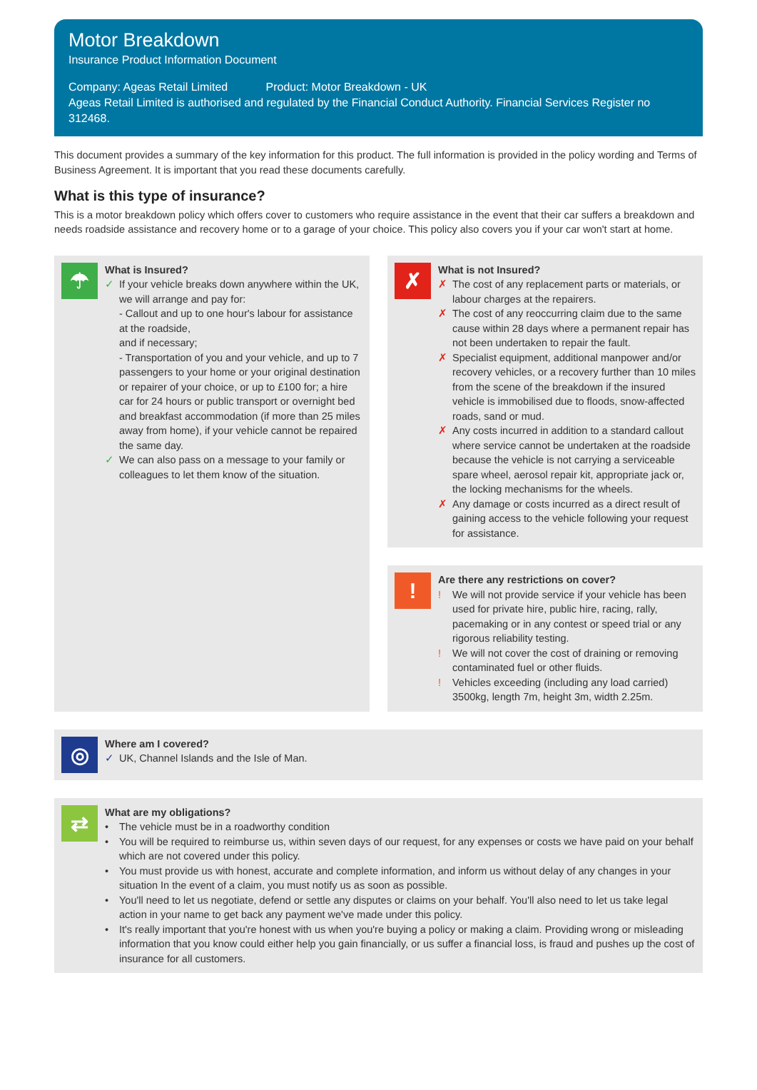Motor Breakdown
Insurance Product Information Document
Company: Ageas Retail Limited Product: Motor Breakdown - UK
Ageas Retail Limited is authorised and regulated by the Financial Conduct Authority. Financial Services Register no 312468.
This document provides a summary of the key information for this product. The full information is provided in the policy wording and Terms of Business Agreement. It is important that you read these documents carefully.
What is this type of insurance?
This is a motor breakdown policy which offers cover to customers who require assistance in the event that their car suffers a breakdown and needs roadside assistance and recovery home or to a garage of your choice. This policy also covers you if your car won't start at home.
☂
What is Insured?
✓ If your vehicle breaks down anywhere within the UK, we will arrange and pay for:
- Callout and up to one hour's labour for assistance at the roadside,
and if necessary;
- Transportation of you and your vehicle, and up to 7 passengers to your home or your original destination or repairer of your choice, or up to £100 for; a hire car for 24 hours or public transport or overnight bed and breakfast accommodation (if more than 25 miles away from home), if your vehicle cannot be repaired the same day.
✓ We can also pass on a message to your family or colleagues to let them know of the situation.
✗
What is not Insured?
✗ The cost of any replacement parts or materials, or labour charges at the repairers.
✗ The cost of any reoccurring claim due to the same cause within 28 days where a permanent repair has not been undertaken to repair the fault.
✗ Specialist equipment, additional manpower and/or recovery vehicles, or a recovery further than 10 miles from the scene of the breakdown if the insured vehicle is immobilised due to floods, snow-affected roads, sand or mud.
✗ Any costs incurred in addition to a standard callout where service cannot be undertaken at the roadside because the vehicle is not carrying a serviceable spare wheel, aerosol repair kit, appropriate jack or, the locking mechanisms for the wheels.
✗ Any damage or costs incurred as a direct result of gaining access to the vehicle following your request for assistance.
!
Are there any restrictions on cover?
! We will not provide service if your vehicle has been used for private hire, public hire, racing, rally, pacemaking or in any contest or speed trial or any rigorous reliability testing.
! We will not cover the cost of draining or removing contaminated fuel or other fluids.
! Vehicles exceeding (including any load carried) 3500kg, length 7m, height 3m, width 2.25m.
◎
Where am I covered?
✓ UK, Channel Islands and the Isle of Man.
⇄
What are my obligations?
• The vehicle must be in a roadworthy condition
• You will be required to reimburse us, within seven days of our request, for any expenses or costs we have paid on your behalf which are not covered under this policy.
• You must provide us with honest, accurate and complete information, and inform us without delay of any changes in your situation In the event of a claim, you must notify us as soon as possible.
• You'll need to let us negotiate, defend or settle any disputes or claims on your behalf. You'll also need to let us take legal action in your name to get back any payment we've made under this policy.
• It's really important that you're honest with us when you're buying a policy or making a claim. Providing wrong or misleading information that you know could either help you gain financially, or us suffer a financial loss, is fraud and pushes up the cost of insurance for all customers.